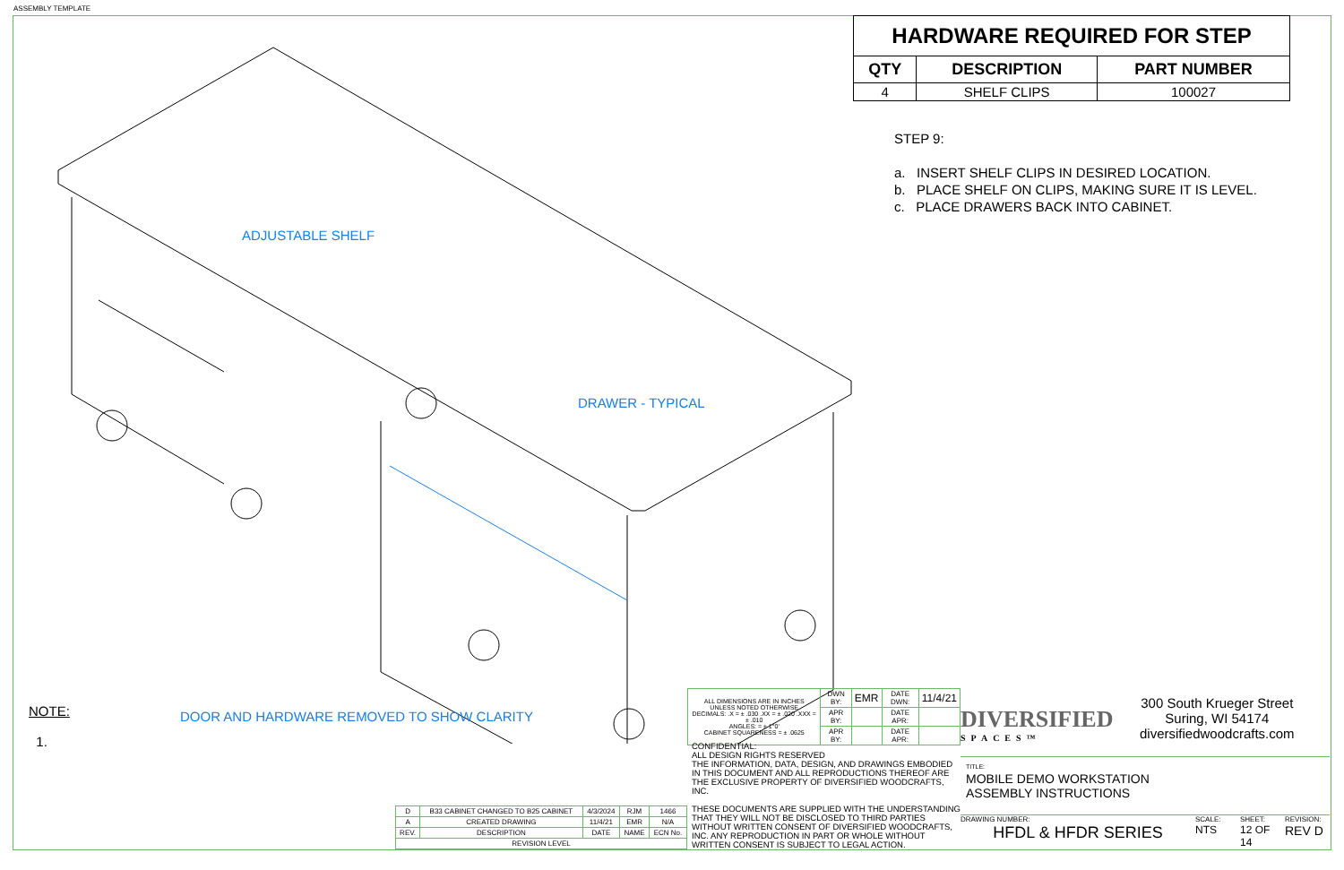ASSEMBLY TEMPLATE
| HARDWARE REQUIRED FOR STEP | | |
| --- | --- | --- |
| QTY | DESCRIPTION | PART NUMBER |
| 4 | SHELF CLIPS | 100027 |
STEP 9:
a. INSERT SHELF CLIPS IN DESIRED LOCATION.
b. PLACE SHELF ON CLIPS, MAKING SURE IT IS LEVEL.
c. PLACE DRAWERS BACK INTO CABINET.
ADJUSTABLE SHELF
DRAWER - TYPICAL
NOTE:
1.
DOOR AND HARDWARE REMOVED TO SHOW CLARITY
| D | B33 CABINET CHANGED TO B25 CABINET | 4/3/2024 | RJM | 1466 |
| A | CREATED DRAWING | 11/4/21 | EMR | N/A |
| REV. | DESCRIPTION | DATE | NAME | ECN No. |
| REVISION LEVEL | | | | |
| ALL DIMENSIONS ARE IN INCHES UNLESS NOTED OTHERWISE DECIMALS: .X = ± .030 .XX = ± .020 .XXX = ± .010 ANGLES: = ± 1°0' CABINET SQUARENESS = ± .0625 | DWN BY: | EMR | DATE DWN: | 11/4/21 |
| | APR BY: | | DATE APR: | |
| | APR BY: | | DATE APR: | |
CONFIDENTIAL:
ALL DESIGN RIGHTS RESERVED
THE INFORMATION, DATA, DESIGN, AND DRAWINGS EMBODIED IN THIS DOCUMENT AND ALL REPRODUCTIONS THEREOF ARE THE EXCLUSIVE PROPERTY OF DIVERSIFIED WOODCRAFTS, INC.
THESE DOCUMENTS ARE SUPPLIED WITH THE UNDERSTANDING THAT THEY WILL NOT BE DISCLOSED TO THIRD PARTIES WITHOUT WRITTEN CONSENT OF DIVERSIFIED WOODCRAFTS, INC. ANY REPRODUCTION IN PART OR WHOLE WITHOUT WRITTEN CONSENT IS SUBJECT TO LEGAL ACTION.
DIVERSIFIED
SPACES™
300 South Krueger Street
Suring, WI 54174
diversifiedwoodcrafts.com
TITLE:
MOBILE DEMO WORKSTATION
ASSEMBLY INSTRUCTIONS
DRAWING NUMBER:
HFDL & HFDR SERIES
SCALE:
NTS
SHEET:
12 OF 14
REVISION:
REV D